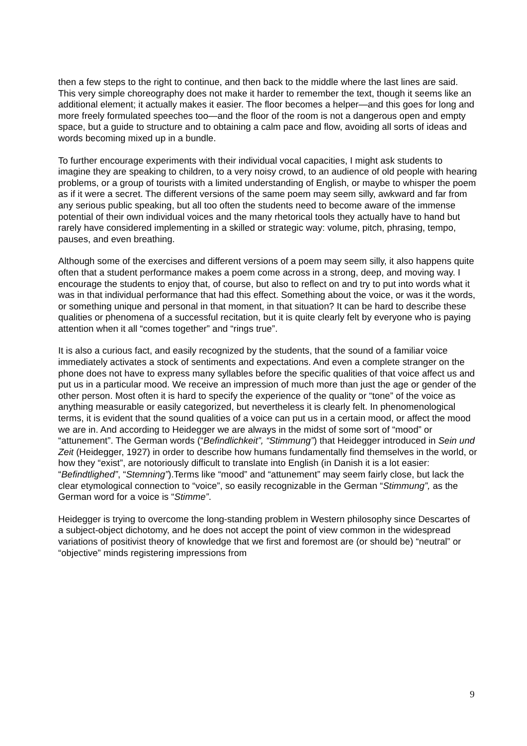then a few steps to the right to continue, and then back to the middle where the last lines are said. This very simple choreography does not make it harder to remember the text, though it seems like an additional element; it actually makes it easier. The floor becomes a helper—and this goes for long and more freely formulated speeches too—and the floor of the room is not a dangerous open and empty space, but a guide to structure and to obtaining a calm pace and flow, avoiding all sorts of ideas and words becoming mixed up in a bundle.
To further encourage experiments with their individual vocal capacities, I might ask students to imagine they are speaking to children, to a very noisy crowd, to an audience of old people with hearing problems, or a group of tourists with a limited understanding of English, or maybe to whisper the poem as if it were a secret. The different versions of the same poem may seem silly, awkward and far from any serious public speaking, but all too often the students need to become aware of the immense potential of their own individual voices and the many rhetorical tools they actually have to hand but rarely have considered implementing in a skilled or strategic way: volume, pitch, phrasing, tempo, pauses, and even breathing.
Although some of the exercises and different versions of a poem may seem silly, it also happens quite often that a student performance makes a poem come across in a strong, deep, and moving way. I encourage the students to enjoy that, of course, but also to reflect on and try to put into words what it was in that individual performance that had this effect. Something about the voice, or was it the words, or something unique and personal in that moment, in that situation? It can be hard to describe these qualities or phenomena of a successful recitation, but it is quite clearly felt by everyone who is paying attention when it all “comes together” and “rings true”.
It is also a curious fact, and easily recognized by the students, that the sound of a familiar voice immediately activates a stock of sentiments and expectations. And even a complete stranger on the phone does not have to express many syllables before the specific qualities of that voice affect us and put us in a particular mood. We receive an impression of much more than just the age or gender of the other person. Most often it is hard to specify the experience of the quality or “tone” of the voice as anything measurable or easily categorized, but nevertheless it is clearly felt. In phenomenological terms, it is evident that the sound qualities of a voice can put us in a certain mood, or affect the mood we are in. And according to Heidegger we are always in the midst of some sort of “mood” or “attunement”. The German words (“Befindlichkeit”, “Stimmung”) that Heidegger introduced in Sein und Zeit (Heidegger, 1927) in order to describe how humans fundamentally find themselves in the world, or how they “exist”, are notoriously difficult to translate into English (in Danish it is a lot easier: “Befindtlighed”, “Stemning”).Terms like “mood” and “attunement” may seem fairly close, but lack the clear etymological connection to “voice”, so easily recognizable in the German “Stimmung”, as the German word for a voice is “Stimme”.
Heidegger is trying to overcome the long-standing problem in Western philosophy since Descartes of a subject-object dichotomy, and he does not accept the point of view common in the widespread variations of positivist theory of knowledge that we first and foremost are (or should be) “neutral” or “objective” minds registering impressions from
9